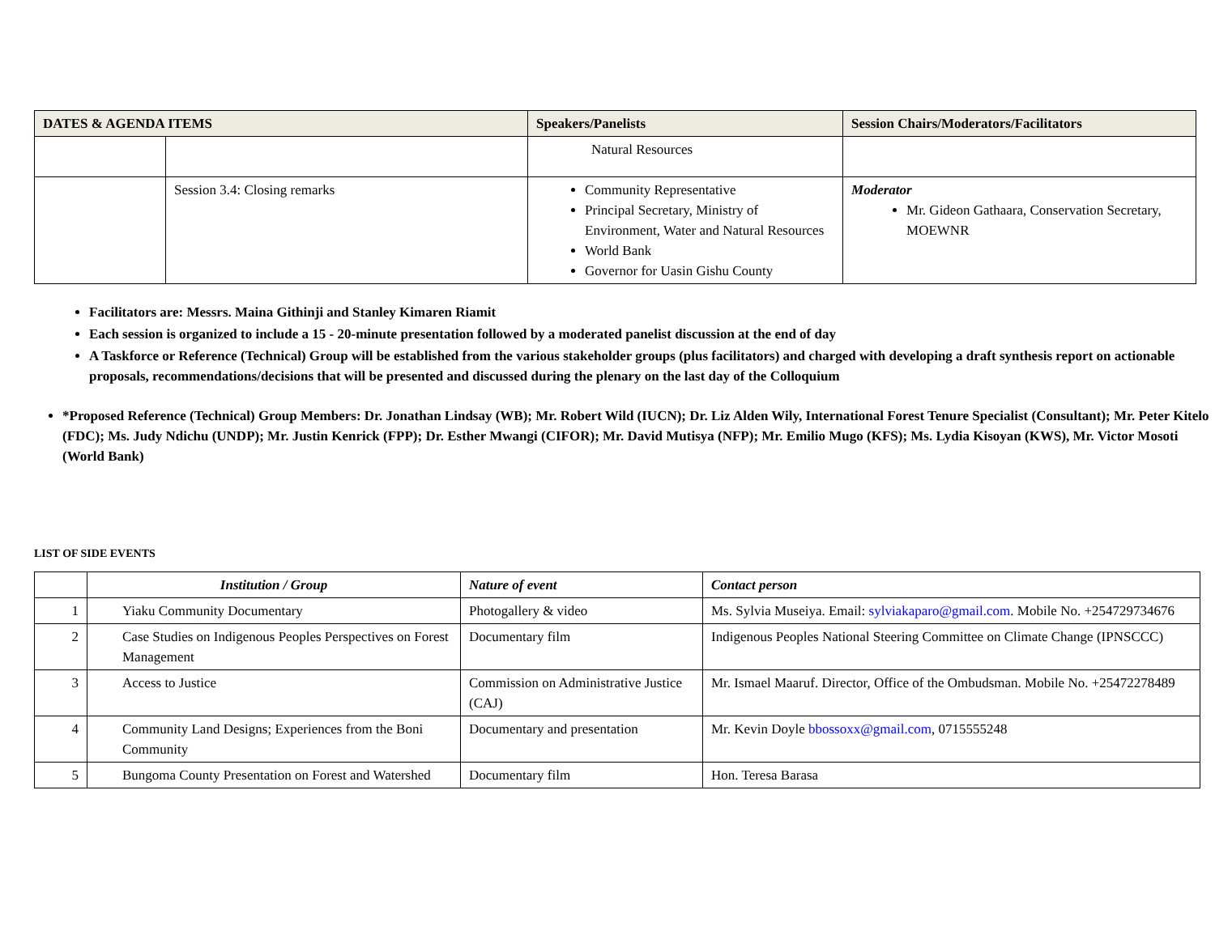| DATES & AGENDA ITEMS | | Speakers/Panelists | Session Chairs/Moderators/Facilitators |
| --- | --- | --- | --- |
| | | Natural Resources | |
| | Session 3.4: Closing remarks | Community Representative Principal Secretary, Ministry of Environment, Water and Natural Resources World Bank Governor for Uasin Gishu County | Moderator Mr. Gideon Gathaara, Conservation Secretary, MOEWNR |
Facilitators are: Messrs. Maina Githinji and Stanley Kimaren Riamit
Each session is organized to include a 15 - 20-minute presentation followed by a moderated panelist discussion at the end of day
A Taskforce or Reference (Technical) Group will be established from the various stakeholder groups (plus facilitators) and charged with developing a draft synthesis report on actionable proposals, recommendations/decisions that will be presented and discussed during the plenary on the last day of the Colloquium
*Proposed Reference (Technical) Group Members: Dr. Jonathan Lindsay (WB); Mr. Robert Wild (IUCN); Dr. Liz Alden Wily, International Forest Tenure Specialist (Consultant); Mr. Peter Kitelo (FDC); Ms. Judy Ndichu (UNDP); Mr. Justin Kenrick (FPP); Dr. Esther Mwangi (CIFOR); Mr. David Mutisya (NFP); Mr. Emilio Mugo (KFS); Ms. Lydia Kisoyan (KWS), Mr. Victor Mosoti (World Bank)
LIST OF SIDE EVENTS
| | Institution / Group | Nature of event | Contact person |
| --- | --- | --- | --- |
| 1 | Yiaku Community Documentary | Photogallery & video | Ms. Sylvia Museiya. Email: sylviakaparo@gmail.com . Mobile No. +254729734676 |
| 2 | Case Studies on Indigenous Peoples Perspectives on Forest Management | Documentary film | Indigenous Peoples National Steering Committee on Climate Change (IPNSCCC) |
| 3 | Access to Justice | Commission on Administrative Justice (CAJ) | Mr. Ismael Maaruf. Director, Office of the Ombudsman. Mobile No. +25472278489 |
| 4 | Community Land Designs; Experiences from the Boni Community | Documentary and presentation | Mr. Kevin Doyle bbossoxx@gmail.com , 0715555248 |
| 5 | Bungoma County Presentation on Forest and Watershed | Documentary film | Hon. Teresa Barasa |